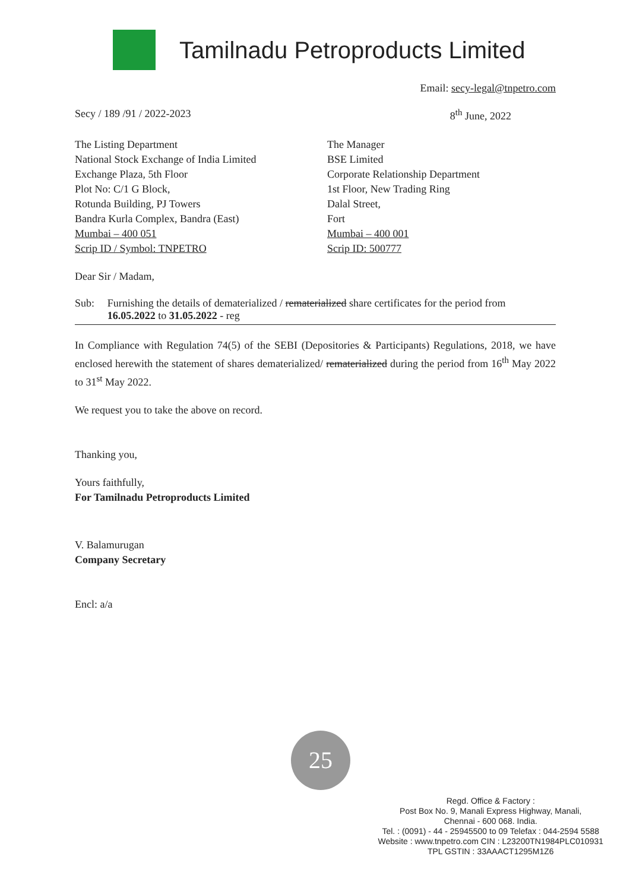Tamilnadu Petroproducts Limited
Email: secy-legal@tnpetro.com
Secy / 189 /91 / 2022-2023 8<sup>th</sup> June, 2022
The Listing Department
National Stock Exchange of India Limited
Exchange Plaza, 5th Floor
Plot No: C/1 G Block,
Rotunda Building, PJ Towers
Bandra Kurla Complex, Bandra (East)
Mumbai – 400 051
Scrip ID / Symbol: TNPETRO
The Manager
BSE Limited
Corporate Relationship Department
1st Floor, New Trading Ring
Dalal Street,
Fort
Mumbai – 400 001
Scrip ID: 500777
Dear Sir / Madam,
Sub: Furnishing the details of dematerialized / rematerialized share certificates for the period from 16.05.2022 to 31.05.2022 - reg
In Compliance with Regulation 74(5) of the SEBI (Depositories & Participants) Regulations, 2018, we have enclosed herewith the statement of shares dematerialized/ rematerialized during the period from 16<sup>th</sup> May 2022 to 31<sup>st</sup> May 2022.
We request you to take the above on record.
Thanking you,
Yours faithfully,
For Tamilnadu Petroproducts Limited
V. Balamurugan
Company Secretary
Encl: a/a
25
Regd. Office & Factory :
Post Box No. 9, Manali Express Highway, Manali,
Chennai - 600 068. India.
Tel. : (0091) - 44 - 25945500 to 09 Telefax : 044-2594 5588
Website : www.tnpetro.com CIN : L23200TN1984PLC010931
TPL GSTIN : 33AAACT1295M1Z6